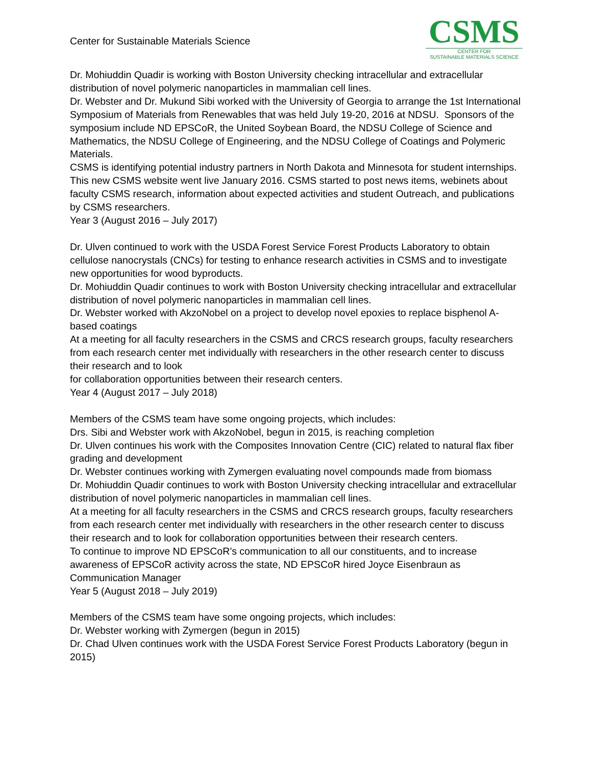Center for Sustainable Materials Science
CSMS
CENTER FOR
SUSTAINABLE MATERIALS SCIENCE
Dr. Mohiuddin Quadir is working with Boston University checking intracellular and extracellular distribution of novel polymeric nanoparticles in mammalian cell lines.
Dr. Webster and Dr. Mukund Sibi worked with the University of Georgia to arrange the 1st International Symposium of Materials from Renewables that was held July 19-20, 2016 at NDSU. Sponsors of the symposium include ND EPSCoR, the United Soybean Board, the NDSU College of Science and Mathematics, the NDSU College of Engineering, and the NDSU College of Coatings and Polymeric Materials.
CSMS is identifying potential industry partners in North Dakota and Minnesota for student internships.
This new CSMS website went live January 2016. CSMS started to post news items, webinets about faculty CSMS research, information about expected activities and student Outreach, and publications by CSMS researchers.
Year 3 (August 2016 – July 2017)
Dr. Ulven continued to work with the USDA Forest Service Forest Products Laboratory to obtain cellulose nanocrystals (CNCs) for testing to enhance research activities in CSMS and to investigate new opportunities for wood byproducts.
Dr. Mohiuddin Quadir continues to work with Boston University checking intracellular and extracellular distribution of novel polymeric nanoparticles in mammalian cell lines.
Dr. Webster worked with AkzoNobel on a project to develop novel epoxies to replace bisphenol A-based coatings
At a meeting for all faculty researchers in the CSMS and CRCS research groups, faculty researchers from each research center met individually with researchers in the other research center to discuss their research and to look
for collaboration opportunities between their research centers.
Year 4 (August 2017 – July 2018)
Members of the CSMS team have some ongoing projects, which includes:
Drs. Sibi and Webster work with AkzoNobel, begun in 2015, is reaching completion
Dr. Ulven continues his work with the Composites Innovation Centre (CIC) related to natural flax fiber grading and development
Dr. Webster continues working with Zymergen evaluating novel compounds made from biomass
Dr. Mohiuddin Quadir continues to work with Boston University checking intracellular and extracellular distribution of novel polymeric nanoparticles in mammalian cell lines.
At a meeting for all faculty researchers in the CSMS and CRCS research groups, faculty researchers from each research center met individually with researchers in the other research center to discuss their research and to look for collaboration opportunities between their research centers.
To continue to improve ND EPSCoR’s communication to all our constituents, and to increase awareness of EPSCoR activity across the state, ND EPSCoR hired Joyce Eisenbraun as Communication Manager
Year 5 (August 2018 – July 2019)
Members of the CSMS team have some ongoing projects, which includes:
Dr. Webster working with Zymergen (begun in 2015)
Dr. Chad Ulven continues work with the USDA Forest Service Forest Products Laboratory (begun in 2015)